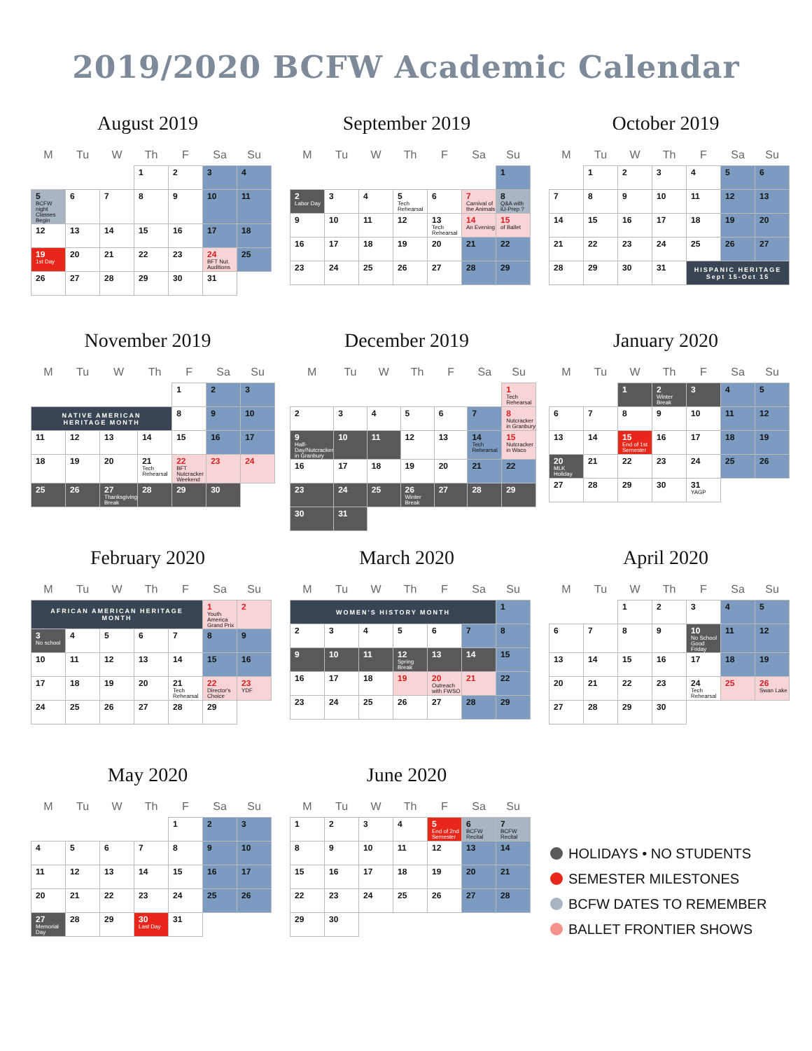2019/2020 BCFW Academic Calendar
August 2019
| M | Tu | W | Th | F | Sa | Su |
| --- | --- | --- | --- | --- | --- | --- |
| | | | 1 | 2 | 3 | 4 |
| 5 BCFW night Classes Begin | 6 | 7 | 8 | 9 | 10 | 11 |
| 12 | 13 | 14 | 15 | 16 | 17 | 18 |
| 19 1st Day | 20 | 21 | 22 | 23 | 24 BFT Nut. Auditions | 25 |
| 26 | 27 | 28 | 29 | 30 | 31 | |
September 2019
| M | Tu | W | Th | F | Sa | Su |
| --- | --- | --- | --- | --- | --- | --- |
| | | | | | | 1 |
| 2 Labor Day | 3 | 4 | 5 Tech Rehearsal | 6 | 7 Carnival of the Animals | 8 Q&A with iU-Prep ? |
| 9 | 10 | 11 | 12 | 13 Tech Rehearsal | 14 An Evening | 15 of Ballet |
| 16 | 17 | 18 | 19 | 20 | 21 | 22 |
| 23 | 24 | 25 | 26 | 27 | 28 | 29 |
October 2019
| M | Tu | W | Th | F | Sa | Su |
| --- | --- | --- | --- | --- | --- | --- |
| | 1 | 2 | 3 | 4 | 5 | 6 |
| 7 | 8 | 9 | 10 | 11 | 12 | 13 |
| 14 | 15 | 16 | 17 | 18 | 19 | 20 |
| 21 | 22 | 23 | 24 | 25 | 26 | 27 |
| 28 | 29 | 30 | 31 | HISPANIC HERITAGE Sept 15-Oct 15 | | |
November 2019
| M | Tu | W | Th | F | Sa | Su |
| --- | --- | --- | --- | --- | --- | --- |
| | | | | 1 | 2 | 3 |
| NATIVE AMERICAN HERITAGE MONTH | | | | 8 | 9 | 10 |
| 11 | 12 | 13 | 14 | 15 | 16 | 17 |
| 18 | 19 | 20 | 21 Tech Rehearsal | 22 BFT Nutcracker Weekend | 23 | 24 |
| 25 | 26 | 27 Thanksgiving Break | 28 | 29 | 30 | |
December 2019
| M | Tu | W | Th | F | Sa | Su |
| --- | --- | --- | --- | --- | --- | --- |
| | | | | | | 1 Tech Rehearsal |
| 2 | 3 | 4 | 5 | 6 | 7 | 8 Nutcracker in Granbury |
| 9 Half-Day/Nutcracker in Granbury | 10 | 11 | 12 | 13 | 14 Tech Rehearsal | 15 Nutcracker in Waco |
| 16 | 17 | 18 | 19 | 20 | 21 | 22 |
| 23 | 24 | 25 | 26 Winter Break | 27 | 28 | 29 |
| 30 | 31 | | | | | |
January 2020
| M | Tu | W | Th | F | Sa | Su |
| --- | --- | --- | --- | --- | --- | --- |
| | | 1 | 2 Winter Break | 3 | 4 | 5 |
| 6 | 7 | 8 | 9 | 10 | 11 | 12 |
| 13 | 14 | 15 End of 1st Semester | 16 | 17 | 18 | 19 |
| 20 MLK Holiday | 21 | 22 | 23 | 24 | 25 | 26 |
| 27 | 28 | 29 | 30 | 31 YAGP | | |
February 2020
| M | Tu | W | Th | F | Sa | Su |
| --- | --- | --- | --- | --- | --- | --- |
| AFRICAN AMERICAN HERITAGE MONTH | | | | | 1 Youth America Grand Prix | 2 |
| 3 No school | 4 | 5 | 6 | 7 | 8 | 9 |
| 10 | 11 | 12 | 13 | 14 | 15 | 16 |
| 17 | 18 | 19 | 20 | 21 Tech Rehearsal | 22 Director's Choice | 23 YDF |
| 24 | 25 | 26 | 27 | 28 | 29 | |
March 2020
| M | Tu | W | Th | F | Sa | Su |
| --- | --- | --- | --- | --- | --- | --- |
| WOMEN'S HISTORY MONTH | | | | | | 1 |
| 2 | 3 | 4 | 5 | 6 | 7 | 8 |
| 9 | 10 | 11 | 12 Spring Break | 13 | 14 | 15 |
| 16 | 17 | 18 | 19 | 20 Outreach with FWSO | 21 | 22 |
| 23 | 24 | 25 | 26 | 27 | 28 | 29 |
April 2020
| M | Tu | W | Th | F | Sa | Su |
| --- | --- | --- | --- | --- | --- | --- |
| | | 1 | 2 | 3 | 4 | 5 |
| 6 | 7 | 8 | 9 | 10 No School Good Friday | 11 | 12 |
| 13 | 14 | 15 | 16 | 17 | 18 | 19 |
| 20 | 21 | 22 | 23 | 24 Tech Rehearsal | 25 | 26 Swan Lake |
| 27 | 28 | 29 | 30 | | | |
May 2020
| M | Tu | W | Th | F | Sa | Su |
| --- | --- | --- | --- | --- | --- | --- |
| | | | | 1 | 2 | 3 |
| 4 | 5 | 6 | 7 | 8 | 9 | 10 |
| 11 | 12 | 13 | 14 | 15 | 16 | 17 |
| 20 | 21 | 22 | 23 | 24 | 25 | 26 |
| 27 Memorial Day | 28 | 29 | 30 Last Day | 31 | | |
June 2020
| M | Tu | W | Th | F | Sa | Su |
| --- | --- | --- | --- | --- | --- | --- |
| 1 | 2 | 3 | 4 | 5 End of 2nd Semester | 6 BCFW Recital | 7 BCFW Recital |
| 8 | 9 | 10 | 11 | 12 | 13 | 14 |
| 15 | 16 | 17 | 18 | 19 | 20 | 21 |
| 22 | 23 | 24 | 25 | 26 | 27 | 28 |
| 29 | 30 | | | | | |
HOLIDAYS • NO STUDENTS
SEMESTER MILESTONES
BCFW DATES TO REMEMBER
BALLET FRONTIER SHOWS